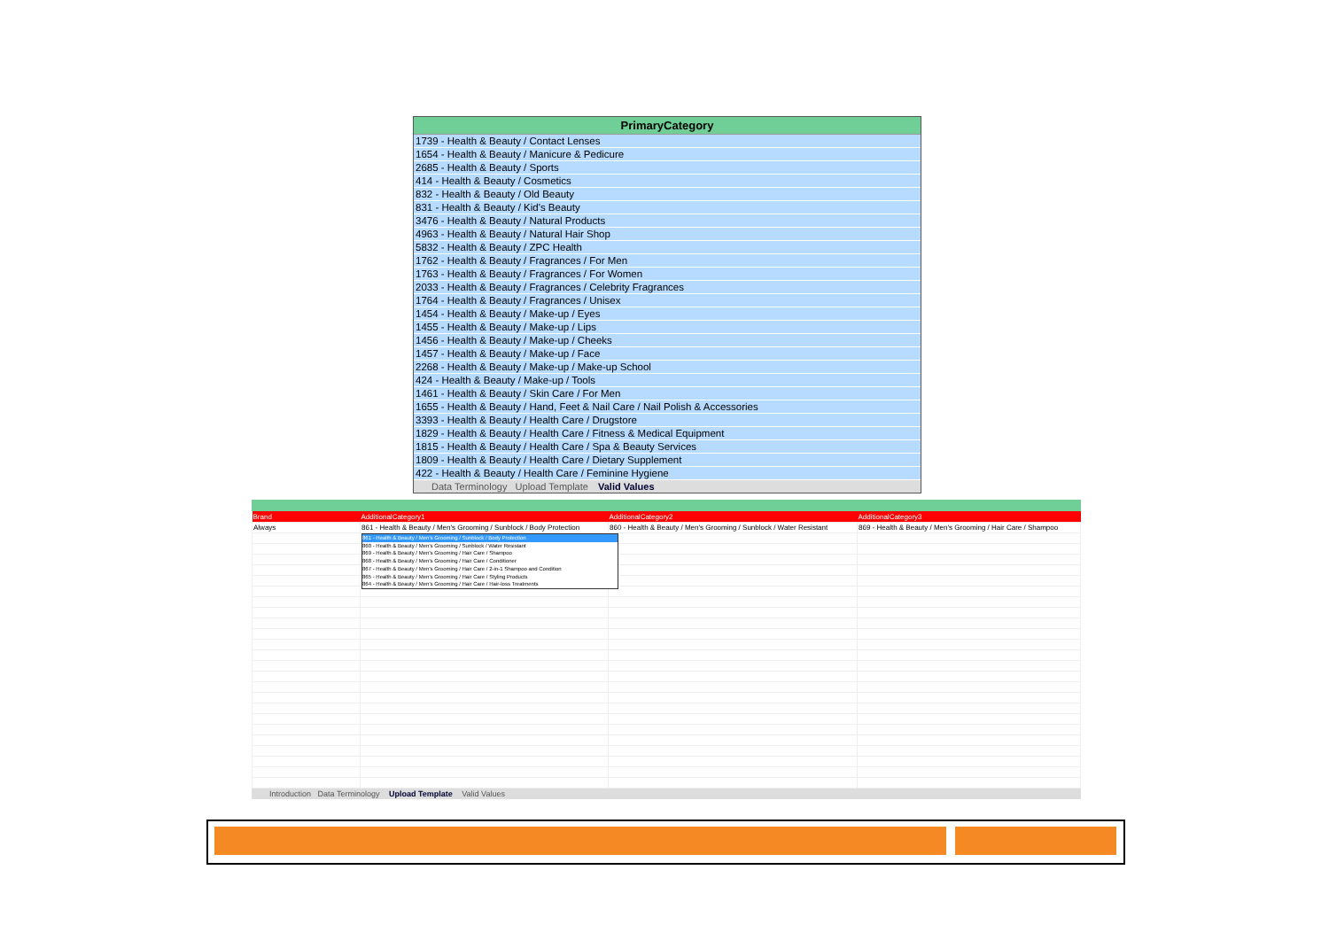| PrimaryCategory |
| --- |
| 1739 - Health & Beauty / Contact Lenses |
| 1654 - Health & Beauty / Manicure & Pedicure |
| 2685 - Health & Beauty / Sports |
| 414 - Health & Beauty / Cosmetics |
| 832 - Health & Beauty / Old Beauty |
| 831 - Health & Beauty / Kid's Beauty |
| 3476 - Health & Beauty / Natural Products |
| 4963 - Health & Beauty / Natural Hair Shop |
| 5832 - Health & Beauty / ZPC Health |
| 1762 - Health & Beauty / Fragrances / For Men |
| 1763 - Health & Beauty / Fragrances / For Women |
| 2033 - Health & Beauty / Fragrances / Celebrity Fragrances |
| 1764 - Health & Beauty / Fragrances / Unisex |
| 1454 - Health & Beauty / Make-up / Eyes |
| 1455 - Health & Beauty / Make-up / Lips |
| 1456 - Health & Beauty / Make-up / Cheeks |
| 1457 - Health & Beauty / Make-up / Face |
| 2268 - Health & Beauty / Make-up / Make-up School |
| 424 - Health & Beauty / Make-up / Tools |
| 1461 - Health & Beauty / Skin Care / For Men |
| 1655 - Health & Beauty / Hand, Feet & Nail Care / Nail Polish & Accessories |
| 3393 - Health & Beauty / Health Care / Drugstore |
| 1829 - Health & Beauty / Health Care / Fitness & Medical Equipment |
| 1815 - Health & Beauty / Health Care / Spa & Beauty Services |
| 1809 - Health & Beauty / Health Care / Dietary Supplement |
| 422 - Health & Beauty / Health Care / Feminine Hygiene |
Data Terminology Upload Template Valid Values
| Brand | AdditionalCategory1 | AdditionalCategory2 | AdditionalCategory3 |
| --- | --- | --- | --- |
| Always | 861 - Health & Beauty / Men's Grooming / Sunblock / Body Protection | 860 - Health & Beauty / Men's Grooming / Sunblock / Water Resistant | 869 - Health & Beauty / Men's Grooming / Hair Care / Shampoo |
Introduction Data Terminology Upload Template Valid Values
861 - Health & Beauty / Men's Grooming / Sunblock / Body Protection
860 - Health & Beauty / Men's Grooming / Sunblock / Water Resistant
869 - Health & Beauty / Men's Grooming / Hair Care / Shampoo
868 - Health & Beauty / Men's Grooming / Hair Care / Conditioner
867 - Health & Beauty / Men's Grooming / Hair Care / 2-in-1 Shampoo and Condition
865 - Health & Beauty / Men's Grooming / Hair Care / Styling Products
864 - Health & Beauty / Men's Grooming / Hair Care / Hair-loss Treatments